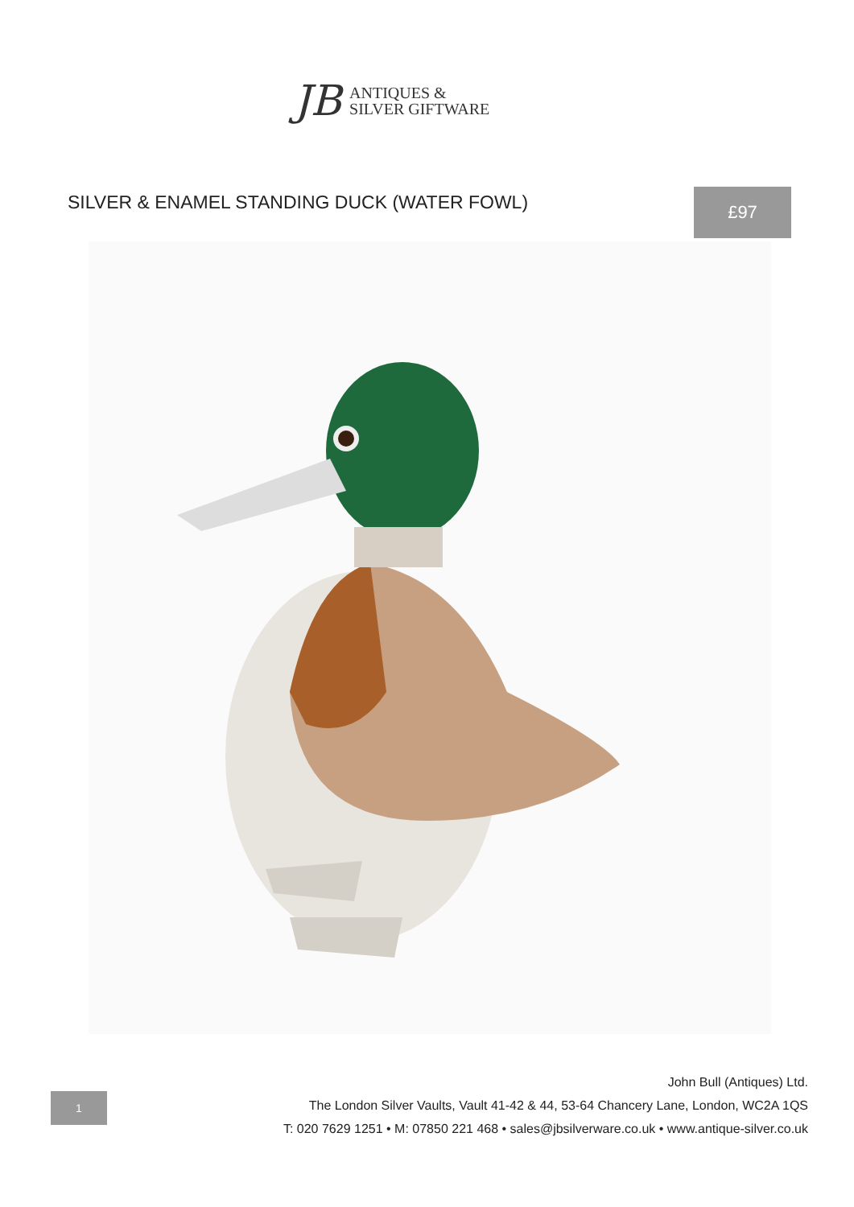JB
ANTIQUES &
SILVER GIFTWARE
SILVER & ENAMEL STANDING DUCK (WATER FOWL)
£97
1
John Bull (Antiques) Ltd.
The London Silver Vaults, Vault 41-42 & 44, 53-64 Chancery Lane, London, WC2A 1QS
T: 020 7629 1251 • M: 07850 221 468 • sales@jbsilverware.co.uk • www.antique-silver.co.uk